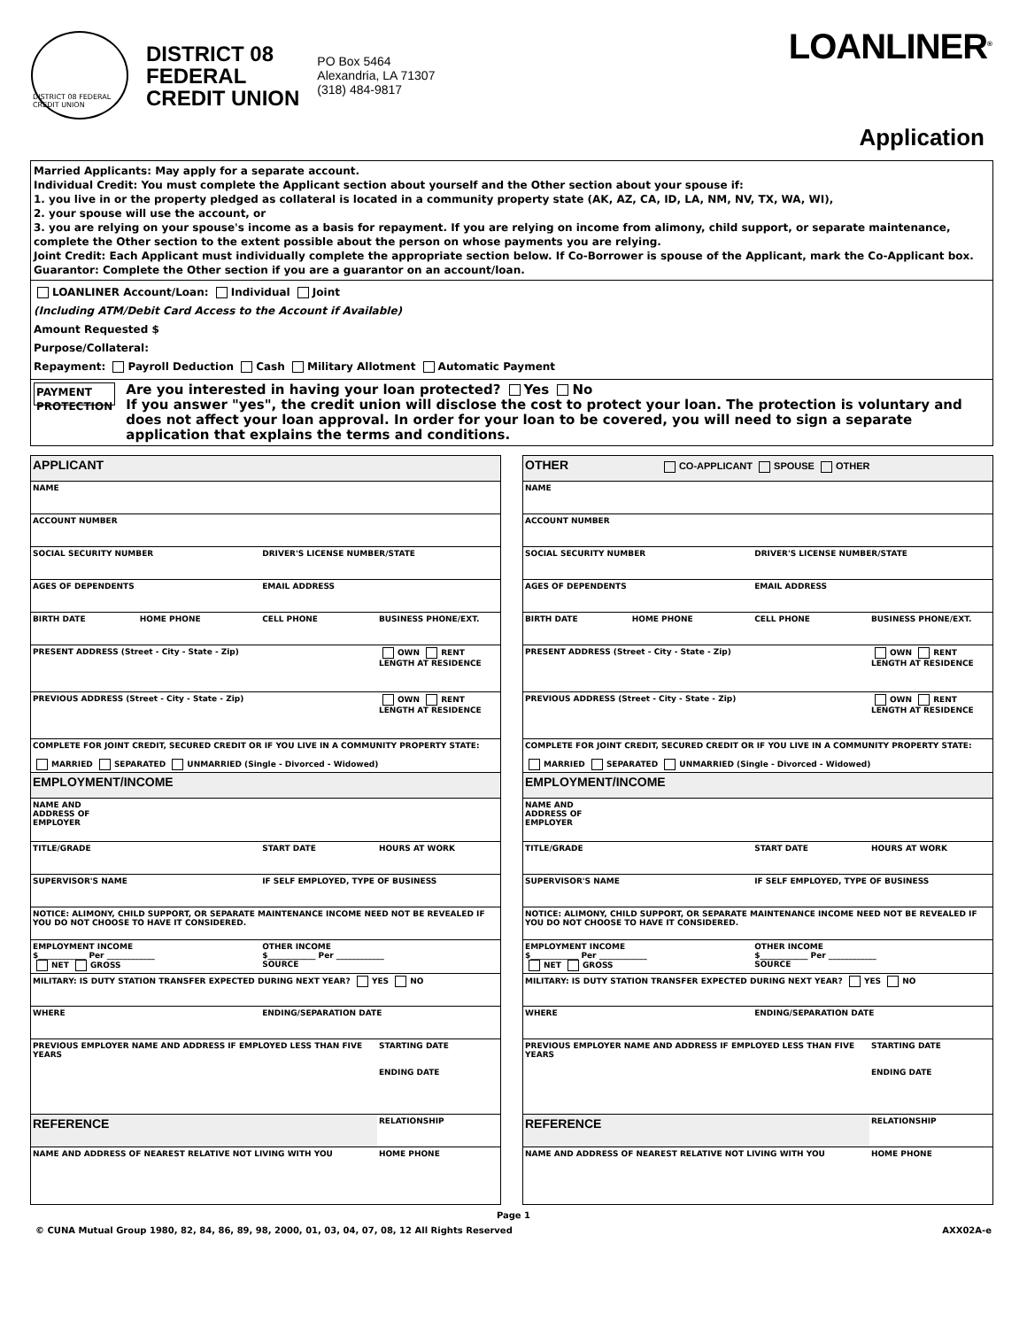DISTRICT 08 FEDERAL CREDIT UNION
DISTRICT 08
FEDERAL
CREDIT UNION
PO Box 5464
Alexandria, LA 71307
(318) 484-9817
LOANLINER<sup>®</sup>
Application
Married Applicants: May apply for a separate account.
Individual Credit: You must complete the Applicant section about yourself and the Other section about your spouse if:
1. you live in or the property pledged as collateral is located in a community property state (AK, AZ, CA, ID, LA, NM, NV, TX, WA, WI),
2. your spouse will use the account, or
3. you are relying on your spouse's income as a basis for repayment. If you are relying on income from alimony, child support, or separate maintenance, complete the Other section to the extent possible about the person on whose payments you are relying.
Joint Credit: Each Applicant must individually complete the appropriate section below. If Co-Borrower is spouse of the Applicant, mark the Co-Applicant box.
Guarantor: Complete the Other section if you are a guarantor on an account/loan.
LOANLINER Account/Loan: Individual Joint
(Including ATM/Debit Card Access to the Account if Available)
Amount Requested $
Purpose/Collateral:
Repayment: Payroll Deduction Cash Military Allotment Automatic Payment
PAYMENT PROTECTION
Are you interested in having your loan protected? Yes No
If you answer "yes", the credit union will disclose the cost to protect your loan. The protection is voluntary and does not affect your loan approval. In order for your loan to be covered, you will need to sign a separate application that explains the terms and conditions.
| APPLICANT | | | |
| NAME | | | |
| ACCOUNT NUMBER | | | |
| SOCIAL SECURITY NUMBER | | DRIVER'S LICENSE NUMBER/STATE | |
| AGES OF DEPENDENTS | | EMAIL ADDRESS | |
| BIRTH DATE | HOME PHONE | CELL PHONE | BUSINESS PHONE/EXT. |
| PRESENT ADDRESS (Street - City - State - Zip) | | | OWN RENT LENGTH AT RESIDENCE |
| PREVIOUS ADDRESS (Street - City - State - Zip) | | | OWN RENT LENGTH AT RESIDENCE |
| COMPLETE FOR JOINT CREDIT, SECURED CREDIT OR IF YOU LIVE IN A COMMUNITY PROPERTY STATE: MARRIED SEPARATED UNMARRIED (Single - Divorced - Widowed) | | | |
| EMPLOYMENT/INCOME | | | |
| NAME AND ADDRESS OF EMPLOYER | | | |
| TITLE/GRADE | | START DATE | HOURS AT WORK |
| SUPERVISOR'S NAME | | IF SELF EMPLOYED, TYPE OF BUSINESS | |
| NOTICE: ALIMONY, CHILD SUPPORT, OR SEPARATE MAINTENANCE INCOME NEED NOT BE REVEALED IF YOU DO NOT CHOOSE TO HAVE IT CONSIDERED. | | | |
| EMPLOYMENT INCOME $____________ Per ____________ NET GROSS | | OTHER INCOME $____________ Per ____________ SOURCE | |
| MILITARY: IS DUTY STATION TRANSFER EXPECTED DURING NEXT YEAR? YES NO | | | |
| WHERE | | ENDING/SEPARATION DATE | |
| PREVIOUS EMPLOYER NAME AND ADDRESS IF EMPLOYED LESS THAN FIVE YEARS | | | STARTING DATE ENDING DATE |
| REFERENCE | | | RELATIONSHIP |
| NAME AND ADDRESS OF NEAREST RELATIVE NOT LIVING WITH YOU | | | HOME PHONE |
| OTHER CO-APPLICANT SPOUSE OTHER | | | |
| NAME | | | |
| ACCOUNT NUMBER | | | |
| SOCIAL SECURITY NUMBER | | DRIVER'S LICENSE NUMBER/STATE | |
| AGES OF DEPENDENTS | | EMAIL ADDRESS | |
| BIRTH DATE | HOME PHONE | CELL PHONE | BUSINESS PHONE/EXT. |
| PRESENT ADDRESS (Street - City - State - Zip) | | | OWN RENT LENGTH AT RESIDENCE |
| PREVIOUS ADDRESS (Street - City - State - Zip) | | | OWN RENT LENGTH AT RESIDENCE |
| COMPLETE FOR JOINT CREDIT, SECURED CREDIT OR IF YOU LIVE IN A COMMUNITY PROPERTY STATE: MARRIED SEPARATED UNMARRIED (Single - Divorced - Widowed) | | | |
| EMPLOYMENT/INCOME | | | |
| NAME AND ADDRESS OF EMPLOYER | | | |
| TITLE/GRADE | | START DATE | HOURS AT WORK |
| SUPERVISOR'S NAME | | IF SELF EMPLOYED, TYPE OF BUSINESS | |
| NOTICE: ALIMONY, CHILD SUPPORT, OR SEPARATE MAINTENANCE INCOME NEED NOT BE REVEALED IF YOU DO NOT CHOOSE TO HAVE IT CONSIDERED. | | | |
| EMPLOYMENT INCOME $____________ Per ____________ NET GROSS | | OTHER INCOME $____________ Per ____________ SOURCE | |
| MILITARY: IS DUTY STATION TRANSFER EXPECTED DURING NEXT YEAR? YES NO | | | |
| WHERE | | ENDING/SEPARATION DATE | |
| PREVIOUS EMPLOYER NAME AND ADDRESS IF EMPLOYED LESS THAN FIVE YEARS | | | STARTING DATE ENDING DATE |
| REFERENCE | | | RELATIONSHIP |
| NAME AND ADDRESS OF NEAREST RELATIVE NOT LIVING WITH YOU | | | HOME PHONE |
Page 1
© CUNA Mutual Group 1980, 82, 84, 86, 89, 98, 2000, 01, 03, 04, 07, 08, 12 All Rights Reserved AXX02A-e